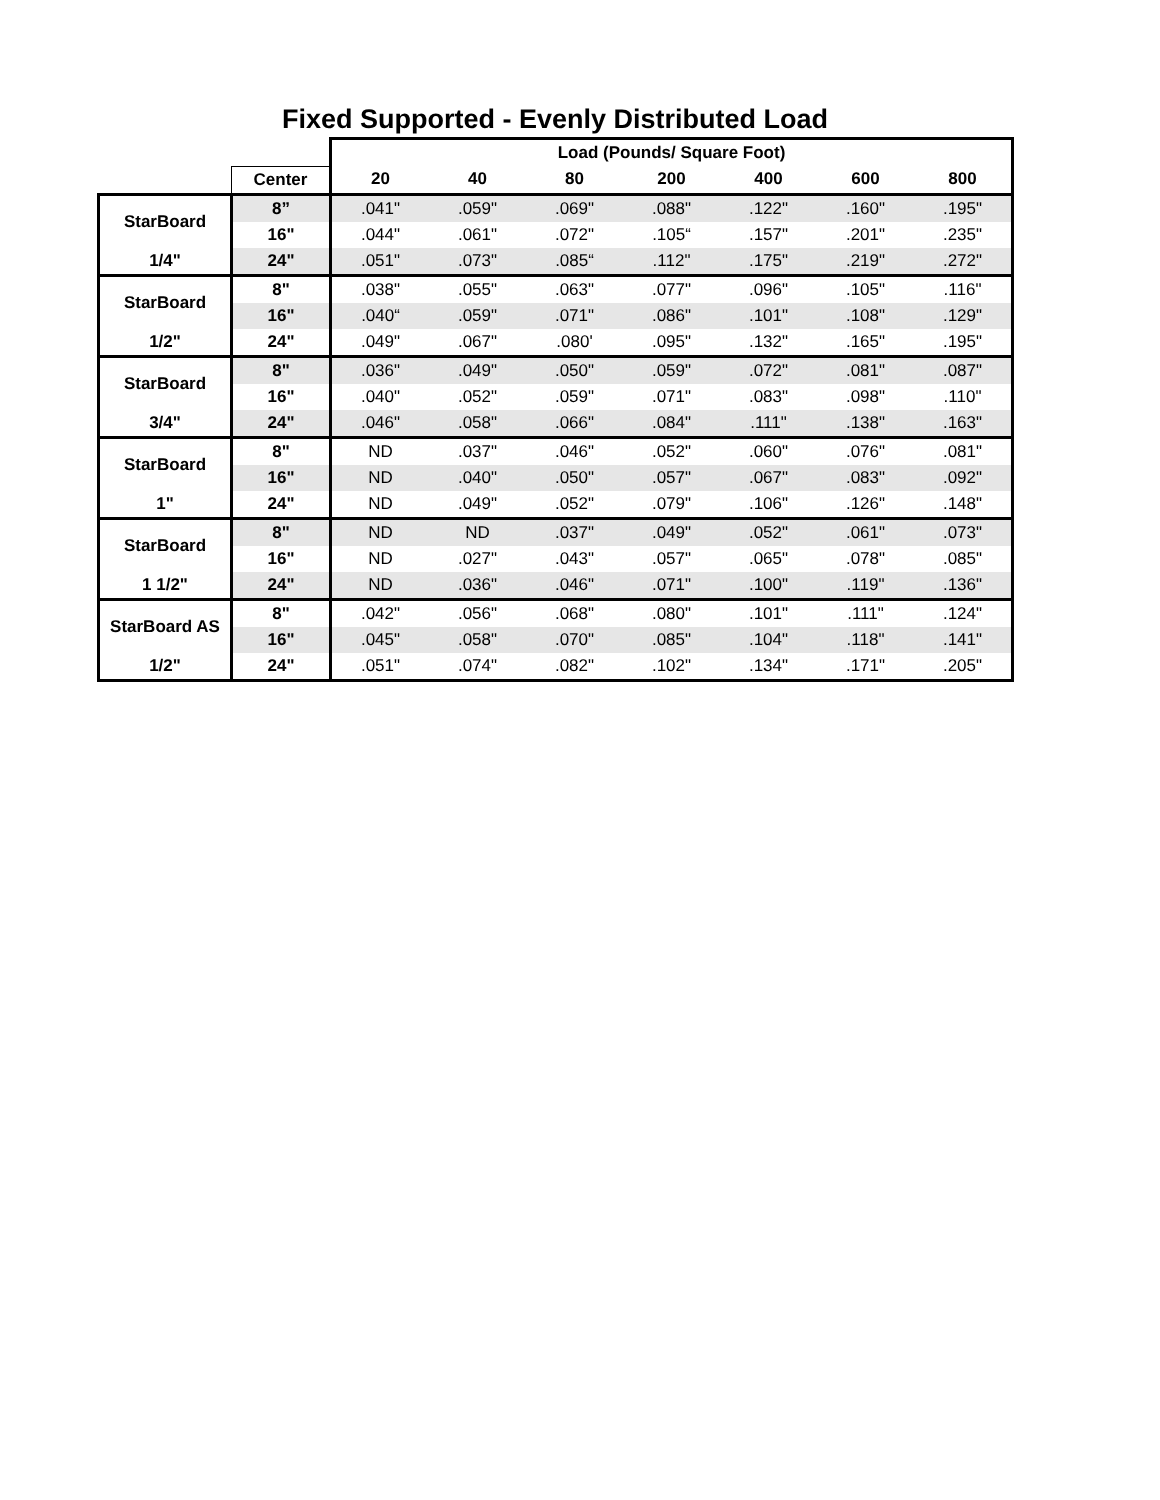Fixed Supported - Evenly Distributed Load
| | | Load (Pounds/ Square Foot) | | | | | | |
| --- | --- | --- | --- | --- | --- | --- | --- | --- |
| | Center | 20 | 40 | 80 | 200 | 400 | 600 | 800 |
| StarBoard | 8” | .041" | .059" | .069" | .088" | .122" | .160" | .195" |
| | 16" | .044" | .061" | .072" | .105“ | .157" | .201" | .235" |
| 1/4" | 24" | .051" | .073" | .085“ | .112" | .175" | .219" | .272" |
| StarBoard | 8" | .038" | .055" | .063" | .077" | .096" | .105" | .116" |
| | 16" | .040“ | .059" | .071" | .086" | .101" | .108" | .129" |
| 1/2" | 24" | .049" | .067" | .080' | .095" | .132" | .165" | .195" |
| StarBoard | 8" | .036" | .049" | .050" | .059" | .072" | .081" | .087" |
| | 16" | .040" | .052" | .059" | .071" | .083" | .098" | .110" |
| 3/4" | 24" | .046" | .058" | .066" | .084" | .111" | .138" | .163" |
| StarBoard | 8" | ND | .037" | .046" | .052" | .060" | .076" | .081" |
| | 16" | ND | .040" | .050" | .057" | .067" | .083" | .092" |
| 1" | 24" | ND | .049" | .052" | .079" | .106" | .126" | .148" |
| StarBoard | 8" | ND | ND | .037" | .049" | .052" | .061" | .073" |
| | 16" | ND | .027" | .043" | .057" | .065" | .078" | .085" |
| 1 1/2" | 24" | ND | .036" | .046" | .071" | .100" | .119" | .136" |
| StarBoard AS | 8" | .042" | .056" | .068" | .080" | .101" | .111" | .124" |
| | 16" | .045" | .058" | .070" | .085" | .104" | .118" | .141" |
| 1/2" | 24" | .051" | .074" | .082" | .102" | .134" | .171" | .205" |